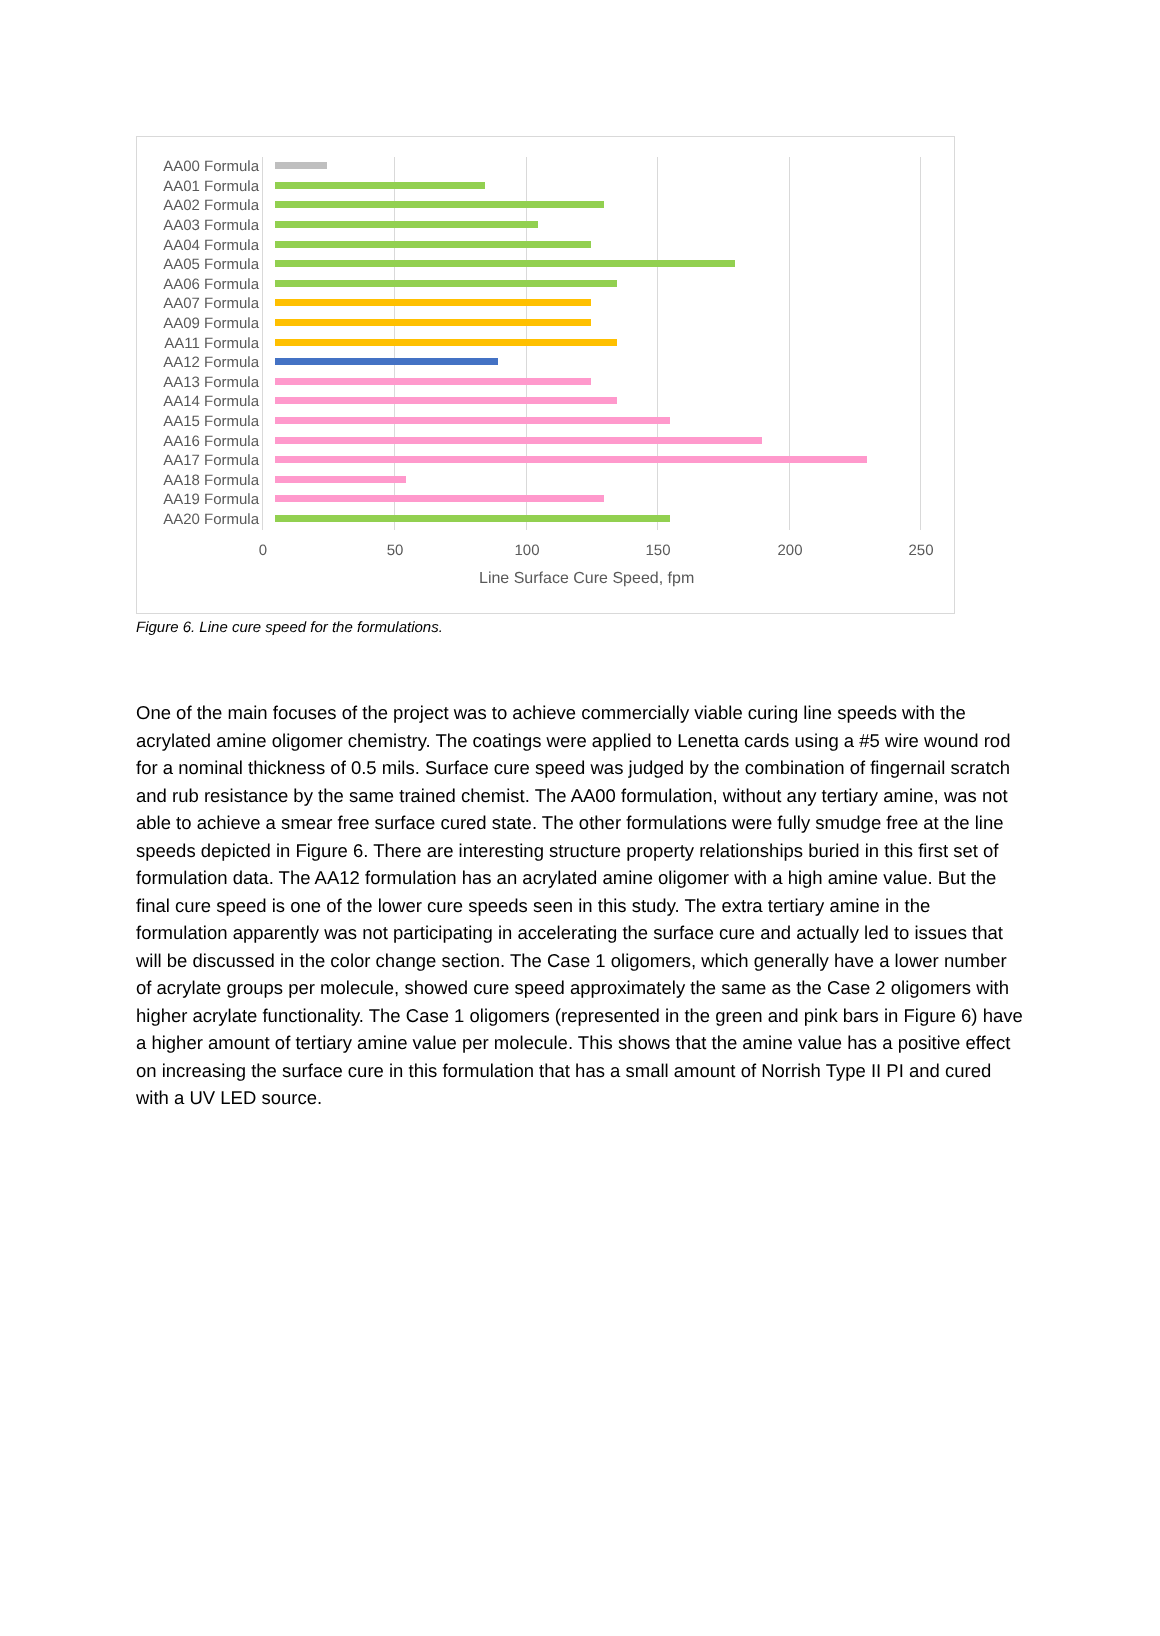AA00 Formula
AA01 Formula
AA02 Formula
AA03 Formula
AA04 Formula
AA05 Formula
AA06 Formula
AA07 Formula
AA09 Formula
AA11 Formula
AA12 Formula
AA13 Formula
AA14 Formula
AA15 Formula
AA16 Formula
AA17 Formula
AA18 Formula
AA19 Formula
AA20 Formula
0 50 100 150 200 250
Line Surface Cure Speed, fpm
Figure 6. Line cure speed for the formulations.
One of the main focuses of the project was to achieve commercially viable curing line speeds with the acrylated amine oligomer chemistry. The coatings were applied to Lenetta cards using a #5 wire wound rod for a nominal thickness of 0.5 mils. Surface cure speed was judged by the combination of fingernail scratch and rub resistance by the same trained chemist. The AA00 formulation, without any tertiary amine, was not able to achieve a smear free surface cured state. The other formulations were fully smudge free at the line speeds depicted in Figure 6. There are interesting structure property relationships buried in this first set of formulation data. The AA12 formulation has an acrylated amine oligomer with a high amine value. But the final cure speed is one of the lower cure speeds seen in this study. The extra tertiary amine in the formulation apparently was not participating in accelerating the surface cure and actually led to issues that will be discussed in the color change section. The Case 1 oligomers, which generally have a lower number of acrylate groups per molecule, showed cure speed approximately the same as the Case 2 oligomers with higher acrylate functionality. The Case 1 oligomers (represented in the green and pink bars in Figure 6) have a higher amount of tertiary amine value per molecule. This shows that the amine value has a positive effect on increasing the surface cure in this formulation that has a small amount of Norrish Type II PI and cured with a UV LED source.